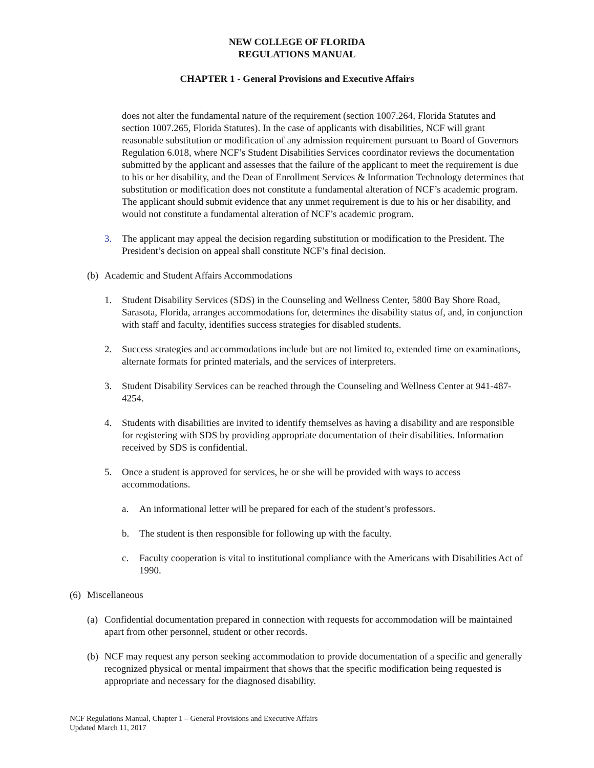NEW COLLEGE OF FLORIDA
REGULATIONS MANUAL
CHAPTER 1 - General Provisions and Executive Affairs
does not alter the fundamental nature of the requirement (section 1007.264, Florida Statutes and section 1007.265, Florida Statutes). In the case of applicants with disabilities, NCF will grant reasonable substitution or modification of any admission requirement pursuant to Board of Governors Regulation 6.018, where NCF’s Student Disabilities Services coordinator reviews the documentation submitted by the applicant and assesses that the failure of the applicant to meet the requirement is due to his or her disability, and the Dean of Enrollment Services & Information Technology determines that substitution or modification does not constitute a fundamental alteration of NCF’s academic program. The applicant should submit evidence that any unmet requirement is due to his or her disability, and would not constitute a fundamental alteration of NCF’s academic program.
3. The applicant may appeal the decision regarding substitution or modification to the President. The President’s decision on appeal shall constitute NCF’s final decision.
(b) Academic and Student Affairs Accommodations
1. Student Disability Services (SDS) in the Counseling and Wellness Center, 5800 Bay Shore Road, Sarasota, Florida, arranges accommodations for, determines the disability status of, and, in conjunction with staff and faculty, identifies success strategies for disabled students.
2. Success strategies and accommodations include but are not limited to, extended time on examinations, alternate formats for printed materials, and the services of interpreters.
3. Student Disability Services can be reached through the Counseling and Wellness Center at 941-487-4254.
4. Students with disabilities are invited to identify themselves as having a disability and are responsible for registering with SDS by providing appropriate documentation of their disabilities. Information received by SDS is confidential.
5. Once a student is approved for services, he or she will be provided with ways to access accommodations.
a. An informational letter will be prepared for each of the student’s professors.
b. The student is then responsible for following up with the faculty.
c. Faculty cooperation is vital to institutional compliance with the Americans with Disabilities Act of 1990.
(6) Miscellaneous
(a) Confidential documentation prepared in connection with requests for accommodation will be maintained apart from other personnel, student or other records.
(b) NCF may request any person seeking accommodation to provide documentation of a specific and generally recognized physical or mental impairment that shows that the specific modification being requested is appropriate and necessary for the diagnosed disability.
NCF Regulations Manual, Chapter 1 – General Provisions and Executive Affairs
Updated March 11, 2017